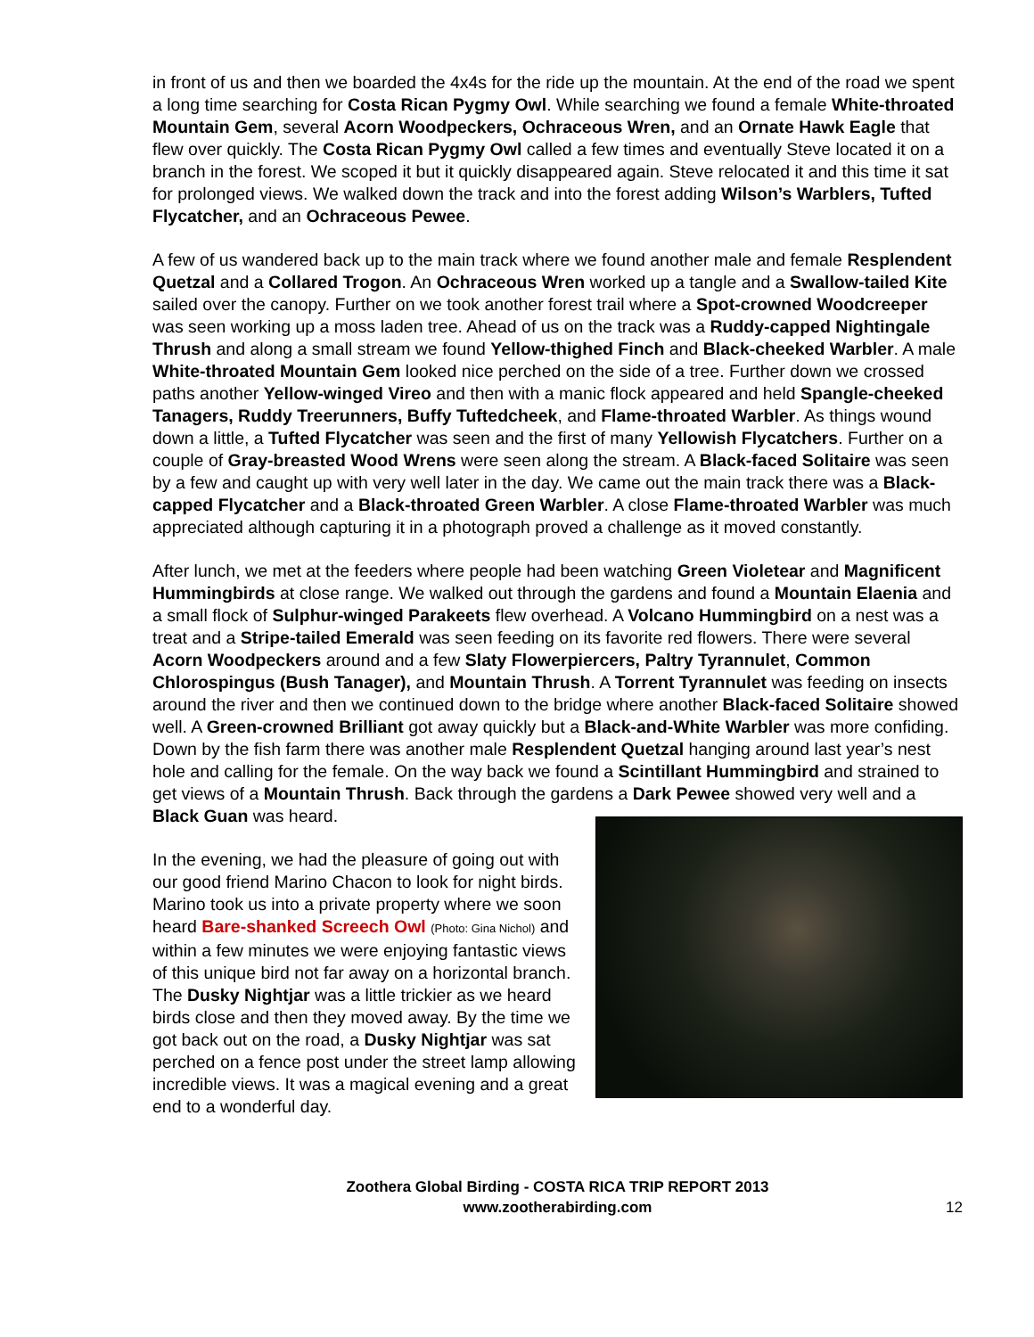in front of us and then we boarded the 4x4s for the ride up the mountain. At the end of the road we spent a long time searching for Costa Rican Pygmy Owl. While searching we found a female White-throated Mountain Gem, several Acorn Woodpeckers, Ochraceous Wren, and an Ornate Hawk Eagle that flew over quickly. The Costa Rican Pygmy Owl called a few times and eventually Steve located it on a branch in the forest. We scoped it but it quickly disappeared again. Steve relocated it and this time it sat for prolonged views. We walked down the track and into the forest adding Wilson’s Warblers, Tufted Flycatcher, and an Ochraceous Pewee.
A few of us wandered back up to the main track where we found another male and female Resplendent Quetzal and a Collared Trogon. An Ochraceous Wren worked up a tangle and a Swallow-tailed Kite sailed over the canopy. Further on we took another forest trail where a Spot-crowned Woodcreeper was seen working up a moss laden tree. Ahead of us on the track was a Ruddy-capped Nightingale Thrush and along a small stream we found Yellow-thighed Finch and Black-cheeked Warbler. A male White-throated Mountain Gem looked nice perched on the side of a tree. Further down we crossed paths another Yellow-winged Vireo and then with a manic flock appeared and held Spangle-cheeked Tanagers, Ruddy Treerunners, Buffy Tuftedcheek, and Flame-throated Warbler. As things wound down a little, a Tufted Flycatcher was seen and the first of many Yellowish Flycatchers. Further on a couple of Gray-breasted Wood Wrens were seen along the stream. A Black-faced Solitaire was seen by a few and caught up with very well later in the day. We came out the main track there was a Black-capped Flycatcher and a Black-throated Green Warbler. A close Flame-throated Warbler was much appreciated although capturing it in a photograph proved a challenge as it moved constantly.
After lunch, we met at the feeders where people had been watching Green Violetear and Magnificent Hummingbirds at close range. We walked out through the gardens and found a Mountain Elaenia and a small flock of Sulphur-winged Parakeets flew overhead. A Volcano Hummingbird on a nest was a treat and a Stripe-tailed Emerald was seen feeding on its favorite red flowers. There were several Acorn Woodpeckers around and a few Slaty Flowerpiercers, Paltry Tyrannulet, Common Chlorospingus (Bush Tanager), and Mountain Thrush. A Torrent Tyrannulet was feeding on insects around the river and then we continued down to the bridge where another Black-faced Solitaire showed well. A Green-crowned Brilliant got away quickly but a Black-and-White Warbler was more confiding. Down by the fish farm there was another male Resplendent Quetzal hanging around last year’s nest hole and calling for the female. On the way back we found a Scintillant Hummingbird and strained to get views of a Mountain Thrush. Back through the gardens a Dark Pewee showed very well and a Black Guan was heard.
In the evening, we had the pleasure of going out with our good friend Marino Chacon to look for night birds. Marino took us into a private property where we soon heard Bare-shanked Screech Owl (Photo: Gina Nichol) and within a few minutes we were enjoying fantastic views of this unique bird not far away on a horizontal branch. The Dusky Nightjar was a little trickier as we heard birds close and then they moved away. By the time we got back out on the road, a Dusky Nightjar was sat perched on a fence post under the street lamp allowing incredible views. It was a magical evening and a great end to a wonderful day.
Zoothera Global Birding - COSTA RICA TRIP REPORT 2013
www.zootherabirding.com
12